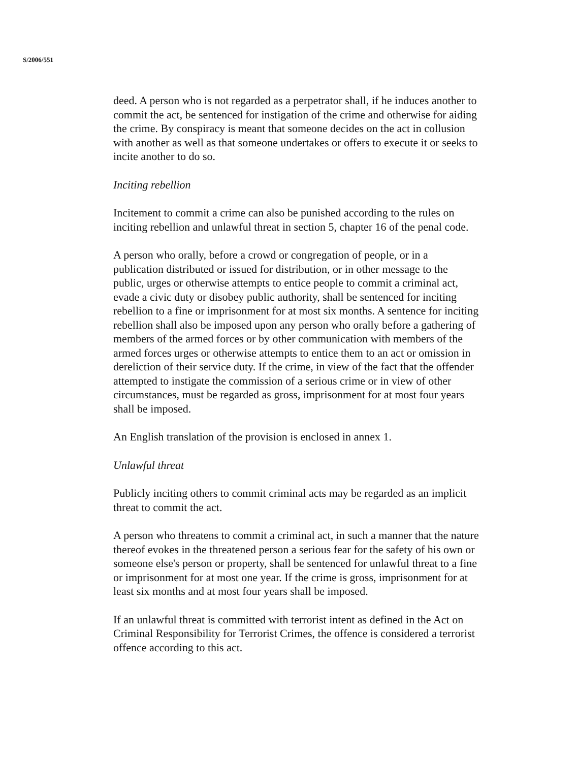S/2006/551
deed. A person who is not regarded as a perpetrator shall, if he induces another to commit the act, be sentenced for instigation of the crime and otherwise for aiding the crime. By conspiracy is meant that someone decides on the act in collusion with another as well as that someone undertakes or offers to execute it or seeks to incite another to do so.
Inciting rebellion
Incitement to commit a crime can also be punished according to the rules on inciting rebellion and unlawful threat in section 5, chapter 16 of the penal code.
A person who orally, before a crowd or congregation of people, or in a publication distributed or issued for distribution, or in other message to the public, urges or otherwise attempts to entice people to commit a criminal act, evade a civic duty or disobey public authority, shall be sentenced for inciting rebellion to a fine or imprisonment for at most six months. A sentence for inciting rebellion shall also be imposed upon any person who orally before a gathering of members of the armed forces or by other communication with members of the armed forces urges or otherwise attempts to entice them to an act or omission in dereliction of their service duty. If the crime, in view of the fact that the offender attempted to instigate the commission of a serious crime or in view of other circumstances, must be regarded as gross, imprisonment for at most four years shall be imposed.
An English translation of the provision is enclosed in annex 1.
Unlawful threat
Publicly inciting others to commit criminal acts may be regarded as an implicit threat to commit the act.
A person who threatens to commit a criminal act, in such a manner that the nature thereof evokes in the threatened person a serious fear for the safety of his own or someone else's person or property, shall be sentenced for unlawful threat to a fine or imprisonment for at most one year. If the crime is gross, imprisonment for at least six months and at most four years shall be imposed.
If an unlawful threat is committed with terrorist intent as defined in the Act on Criminal Responsibility for Terrorist Crimes, the offence is considered a terrorist offence according to this act.